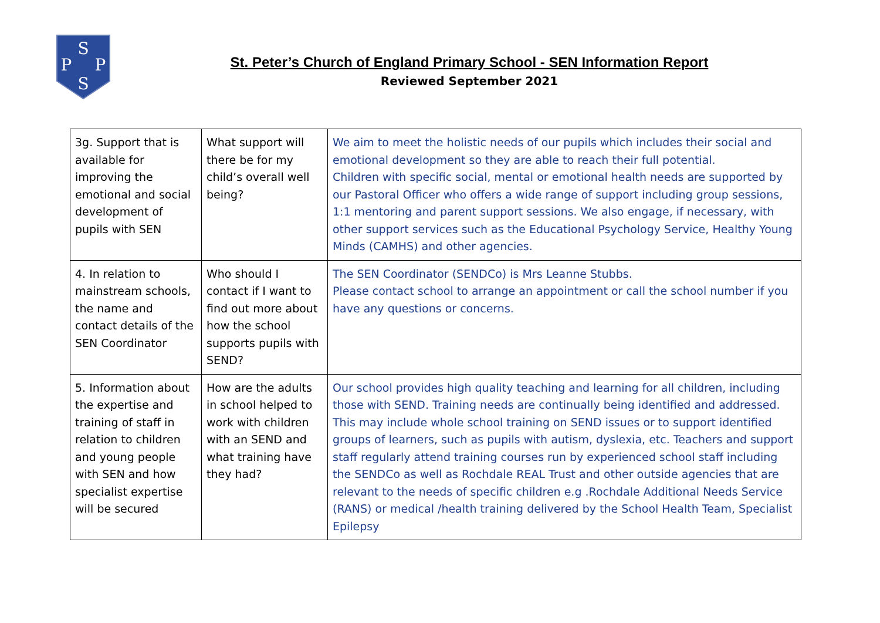S
P
P
S
St. Peter’s Church of England Primary School - SEN Information Report
Reviewed September 2021
| 3g. Support that is available for improving the emotional and social development of pupils with SEN | What support will there be for my child’s overall well being? | We aim to meet the holistic needs of our pupils which includes their social and emotional development so they are able to reach their full potential. Children with specific social, mental or emotional health needs are supported by our Pastoral Officer who offers a wide range of support including group sessions, 1:1 mentoring and parent support sessions. We also engage, if necessary, with other support services such as the Educational Psychology Service, Healthy Young Minds (CAMHS) and other agencies. |
| 4. In relation to mainstream schools, the name and contact details of the SEN Coordinator | Who should I contact if I want to find out more about how the school supports pupils with SEND? | The SEN Coordinator (SENDCo) is Mrs Leanne Stubbs. Please contact school to arrange an appointment or call the school number if you have any questions or concerns. |
| 5. Information about the expertise and training of staff in relation to children and young people with SEN and how specialist expertise will be secured | How are the adults in school helped to work with children with an SEND and what training have they had? | Our school provides high quality teaching and learning for all children, including those with SEND. Training needs are continually being identified and addressed. This may include whole school training on SEND issues or to support identified groups of learners, such as pupils with autism, dyslexia, etc. Teachers and support staff regularly attend training courses run by experienced school staff including the SENDCo as well as Rochdale REAL Trust and other outside agencies that are relevant to the needs of specific children e.g .Rochdale Additional Needs Service (RANS) or medical /health training delivered by the School Health Team, Specialist Epilepsy |